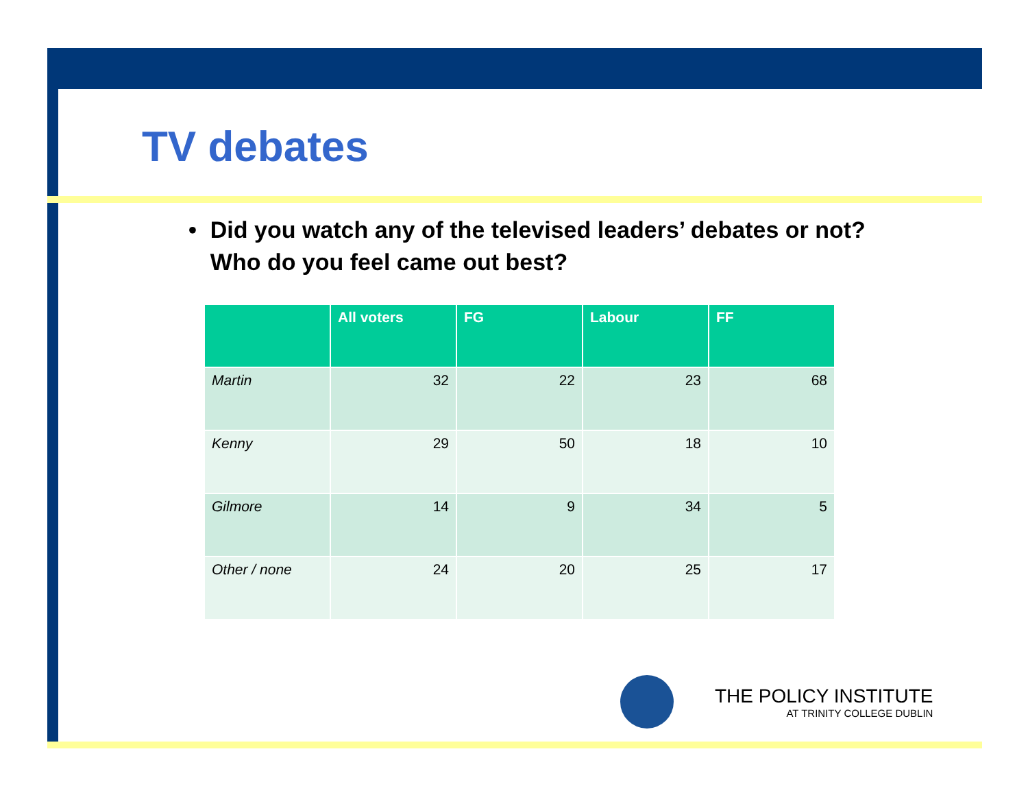TV debates
• Did you watch any of the televised leaders’ debates or not? Who do you feel came out best?
| | All voters | FG | Labour | FF |
| --- | --- | --- | --- | --- |
| Martin | 32 | 22 | 23 | 68 |
| Kenny | 29 | 50 | 18 | 10 |
| Gilmore | 14 | 9 | 34 | 5 |
| Other / none | 24 | 20 | 25 | 17 |
THE POLICY INSTITUTE
AT TRINITY COLLEGE DUBLIN